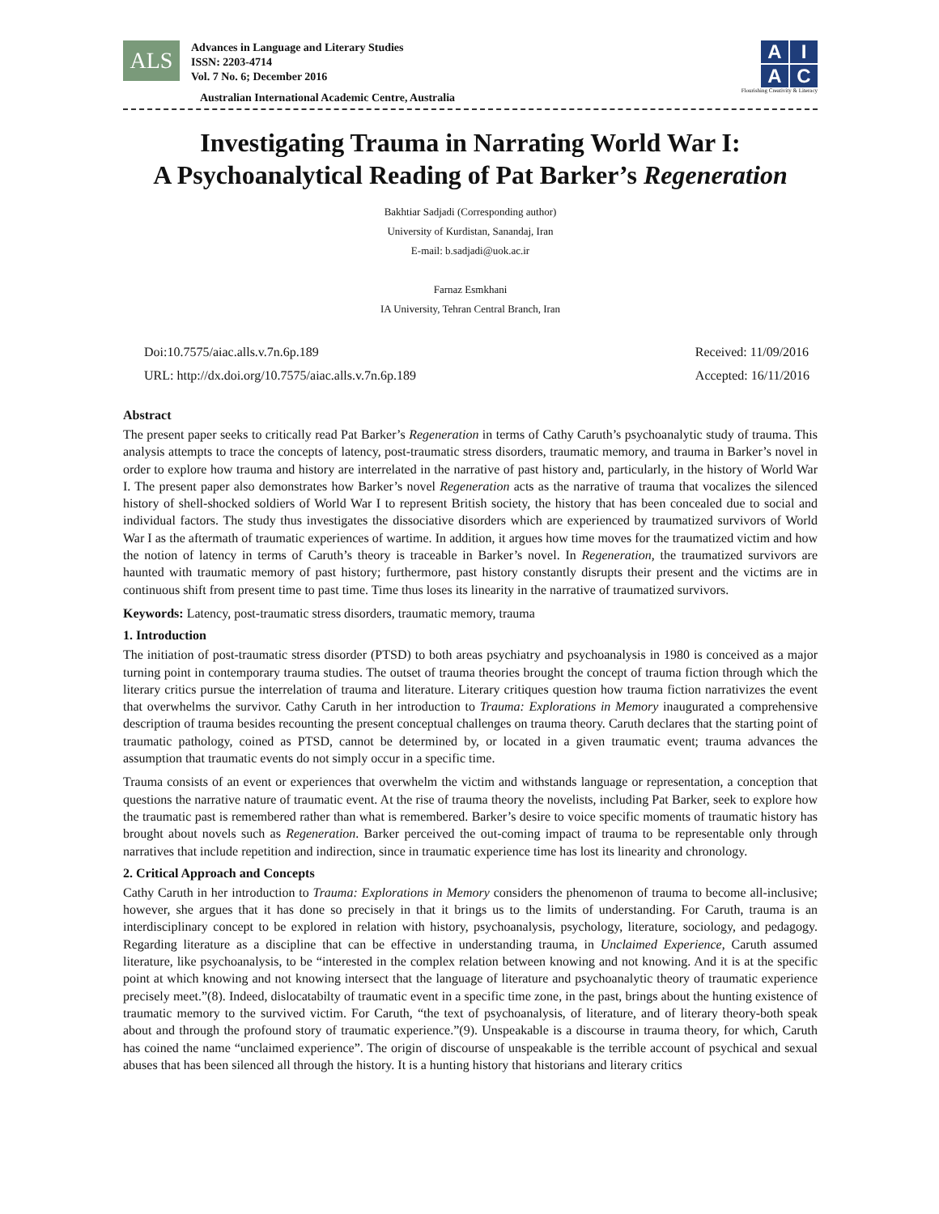ALS
Advances in Language and Literary Studies
ISSN: 2203-4714
Vol. 7 No. 6; December 2016
Australian International Academic Centre, Australia
AIAC
Flourishing Creativity & Literacy
Investigating Trauma in Narrating World War I:
A Psychoanalytical Reading of Pat Barker’s Regeneration
Bakhtiar Sadjadi (Corresponding author)
University of Kurdistan, Sanandaj, Iran
E-mail: b.sadjadi@uok.ac.ir
Farnaz Esmkhani
IA University, Tehran Central Branch, Iran
Doi:10.7575/aiac.alls.v.7n.6p.189
URL: http://dx.doi.org/10.7575/aiac.alls.v.7n.6p.189
Received: 11/09/2016
Accepted: 16/11/2016
Abstract
The present paper seeks to critically read Pat Barker’s Regeneration in terms of Cathy Caruth’s psychoanalytic study of trauma. This analysis attempts to trace the concepts of latency, post-traumatic stress disorders, traumatic memory, and trauma in Barker’s novel in order to explore how trauma and history are interrelated in the narrative of past history and, particularly, in the history of World War I. The present paper also demonstrates how Barker’s novel Regeneration acts as the narrative of trauma that vocalizes the silenced history of shell-shocked soldiers of World War I to represent British society, the history that has been concealed due to social and individual factors. The study thus investigates the dissociative disorders which are experienced by traumatized survivors of World War I as the aftermath of traumatic experiences of wartime. In addition, it argues how time moves for the traumatized victim and how the notion of latency in terms of Caruth’s theory is traceable in Barker’s novel. In Regeneration, the traumatized survivors are haunted with traumatic memory of past history; furthermore, past history constantly disrupts their present and the victims are in continuous shift from present time to past time. Time thus loses its linearity in the narrative of traumatized survivors.
Keywords: Latency, post-traumatic stress disorders, traumatic memory, trauma
1. Introduction
The initiation of post-traumatic stress disorder (PTSD) to both areas psychiatry and psychoanalysis in 1980 is conceived as a major turning point in contemporary trauma studies. The outset of trauma theories brought the concept of trauma fiction through which the literary critics pursue the interrelation of trauma and literature. Literary critiques question how trauma fiction narrativizes the event that overwhelms the survivor. Cathy Caruth in her introduction to Trauma: Explorations in Memory inaugurated a comprehensive description of trauma besides recounting the present conceptual challenges on trauma theory. Caruth declares that the starting point of traumatic pathology, coined as PTSD, cannot be determined by, or located in a given traumatic event; trauma advances the assumption that traumatic events do not simply occur in a specific time.
Trauma consists of an event or experiences that overwhelm the victim and withstands language or representation, a conception that questions the narrative nature of traumatic event. At the rise of trauma theory the novelists, including Pat Barker, seek to explore how the traumatic past is remembered rather than what is remembered. Barker’s desire to voice specific moments of traumatic history has brought about novels such as Regeneration. Barker perceived the out-coming impact of trauma to be representable only through narratives that include repetition and indirection, since in traumatic experience time has lost its linearity and chronology.
2. Critical Approach and Concepts
Cathy Caruth in her introduction to Trauma: Explorations in Memory considers the phenomenon of trauma to become all-inclusive; however, she argues that it has done so precisely in that it brings us to the limits of understanding. For Caruth, trauma is an interdisciplinary concept to be explored in relation with history, psychoanalysis, psychology, literature, sociology, and pedagogy. Regarding literature as a discipline that can be effective in understanding trauma, in Unclaimed Experience, Caruth assumed literature, like psychoanalysis, to be “interested in the complex relation between knowing and not knowing. And it is at the specific point at which knowing and not knowing intersect that the language of literature and psychoanalytic theory of traumatic experience precisely meet.”(8). Indeed, dislocatabilty of traumatic event in a specific time zone, in the past, brings about the hunting existence of traumatic memory to the survived victim. For Caruth, “the text of psychoanalysis, of literature, and of literary theory-both speak about and through the profound story of traumatic experience.”(9). Unspeakable is a discourse in trauma theory, for which, Caruth has coined the name “unclaimed experience”. The origin of discourse of unspeakable is the terrible account of psychical and sexual abuses that has been silenced all through the history. It is a hunting history that historians and literary critics